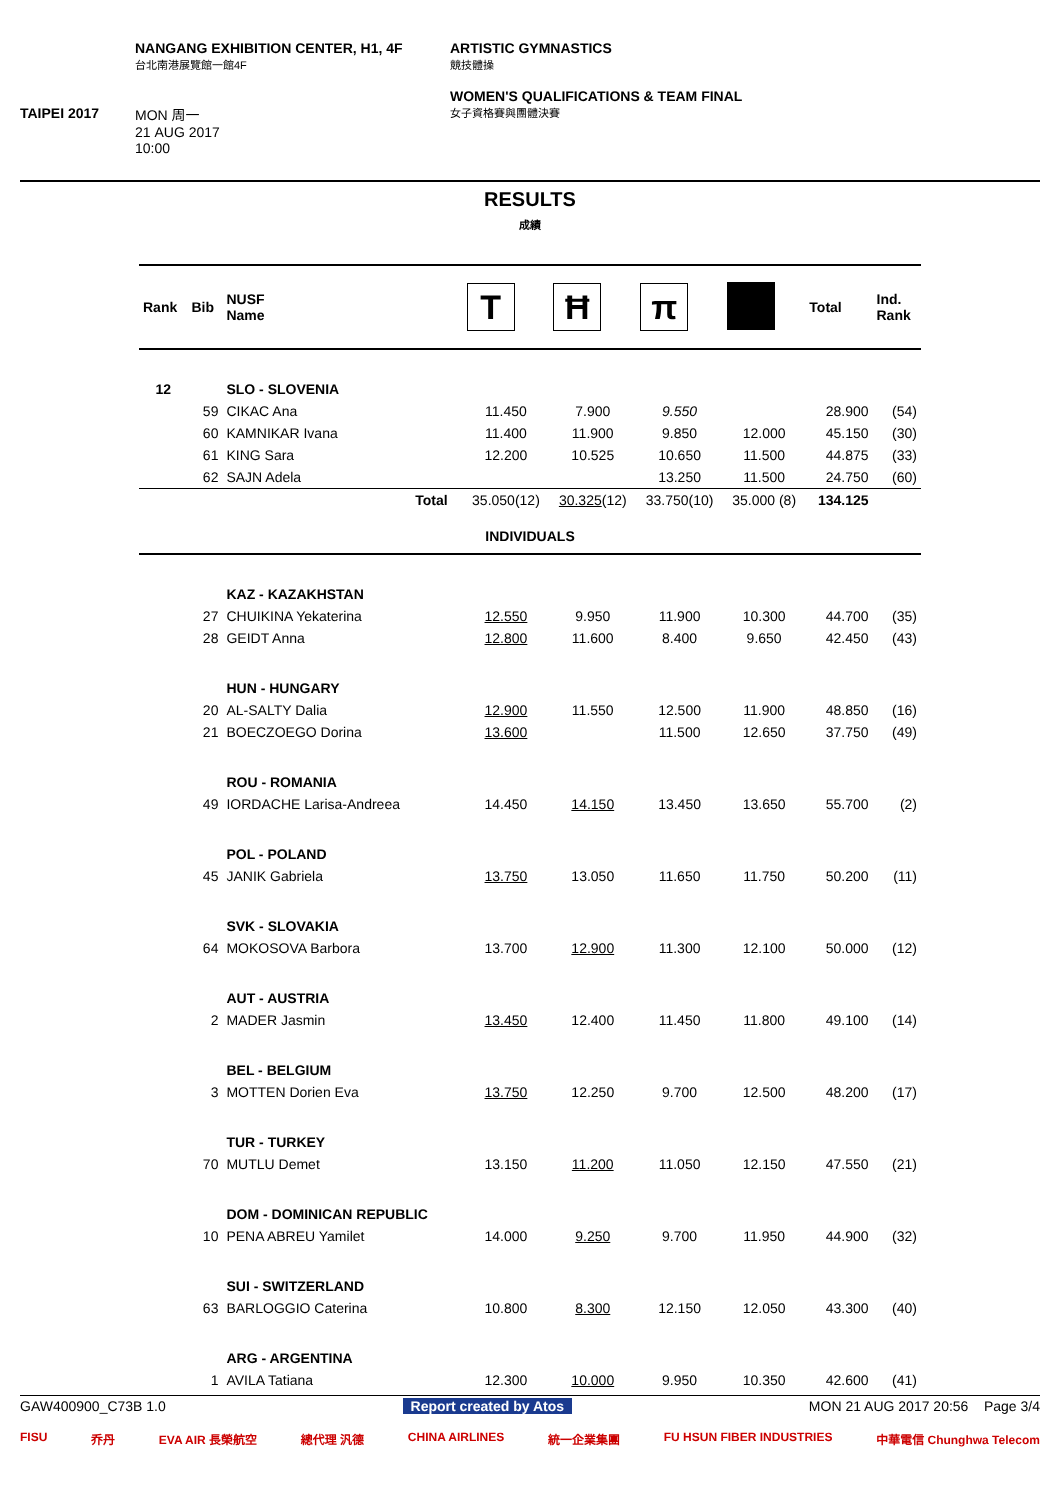TAIPEI 2017
NANGANG EXHIBITION CENTER, H1, 4F
台北南港展覽館一館4F
MON 周一
21 AUG 2017
10:00
ARTISTIC GYMNASTICS
競技體操
WOMEN'S QUALIFICATIONS & TEAM FINAL
女子資格賽與團體決賽
RESULTS
成績
| Rank | Bib | NUSF Name | | T | Ħ | π | | Total | Ind. Rank |
| --- | --- | --- | --- | --- | --- | --- | --- | --- | --- |
| 12 | | SLO - SLOVENIA | | | | | | | |
| | 59 | CIKAC Ana | | 11.450 | 7.900 | 9.550 | | 28.900 | (54) |
| | 60 | KAMNIKAR Ivana | | 11.400 | 11.900 | 9.850 | 12.000 | 45.150 | (30) |
| | 61 | KING Sara | | 12.200 | 10.525 | 10.650 | 11.500 | 44.875 | (33) |
| | 62 | SAJN Adela | | | | 13.250 | 11.500 | 24.750 | (60) |
| | | | Total | 35.050(12) | 30.325 (12) | 33.750(10) | 35.000 (8) | 134.125 | |
| INDIVIDUALS | | | | | | | | | |
| | | KAZ - KAZAKHSTAN | | | | | | | |
| | 27 | CHUIKINA Yekaterina | | 12.550 | 9.950 | 11.900 | 10.300 | 44.700 | (35) |
| | 28 | GEIDT Anna | | 12.800 | 11.600 | 8.400 | 9.650 | 42.450 | (43) |
| | | HUN - HUNGARY | | | | | | | |
| | 20 | AL-SALTY Dalia | | 12.900 | 11.550 | 12.500 | 11.900 | 48.850 | (16) |
| | 21 | BOECZOEGO Dorina | | 13.600 | | 11.500 | 12.650 | 37.750 | (49) |
| | | ROU - ROMANIA | | | | | | | |
| | 49 | IORDACHE Larisa-Andreea | | 14.450 | 14.150 | 13.450 | 13.650 | 55.700 | (2) |
| | | POL - POLAND | | | | | | | |
| | 45 | JANIK Gabriela | | 13.750 | 13.050 | 11.650 | 11.750 | 50.200 | (11) |
| | | SVK - SLOVAKIA | | | | | | | |
| | 64 | MOKOSOVA Barbora | | 13.700 | 12.900 | 11.300 | 12.100 | 50.000 | (12) |
| | | AUT - AUSTRIA | | | | | | | |
| | 2 | MADER Jasmin | | 13.450 | 12.400 | 11.450 | 11.800 | 49.100 | (14) |
| | | BEL - BELGIUM | | | | | | | |
| | 3 | MOTTEN Dorien Eva | | 13.750 | 12.250 | 9.700 | 12.500 | 48.200 | (17) |
| | | TUR - TURKEY | | | | | | | |
| | 70 | MUTLU Demet | | 13.150 | 11.200 | 11.050 | 12.150 | 47.550 | (21) |
| | | DOM - DOMINICAN REPUBLIC | | | | | | | |
| | 10 | PENA ABREU Yamilet | | 14.000 | 9.250 | 9.700 | 11.950 | 44.900 | (32) |
| | | SUI - SWITZERLAND | | | | | | | |
| | 63 | BARLOGGIO Caterina | | 10.800 | 8.300 | 12.150 | 12.050 | 43.300 | (40) |
| | | ARG - ARGENTINA | | | | | | | |
| | 1 | AVILA Tatiana | | 12.300 | 10.000 | 9.950 | 10.350 | 42.600 | (41) |
GAW400900_C73B 1.0 Report created by Atos MON 21 AUG 2017 20:56 Page 3/4
FISU 乔丹 EVA AIR 長榮航空 總代理 汎德 CHINA AIRLINES 統一企業集團 FU HSUN FIBER INDUSTRIES 中華電信 Chunghwa Telecom